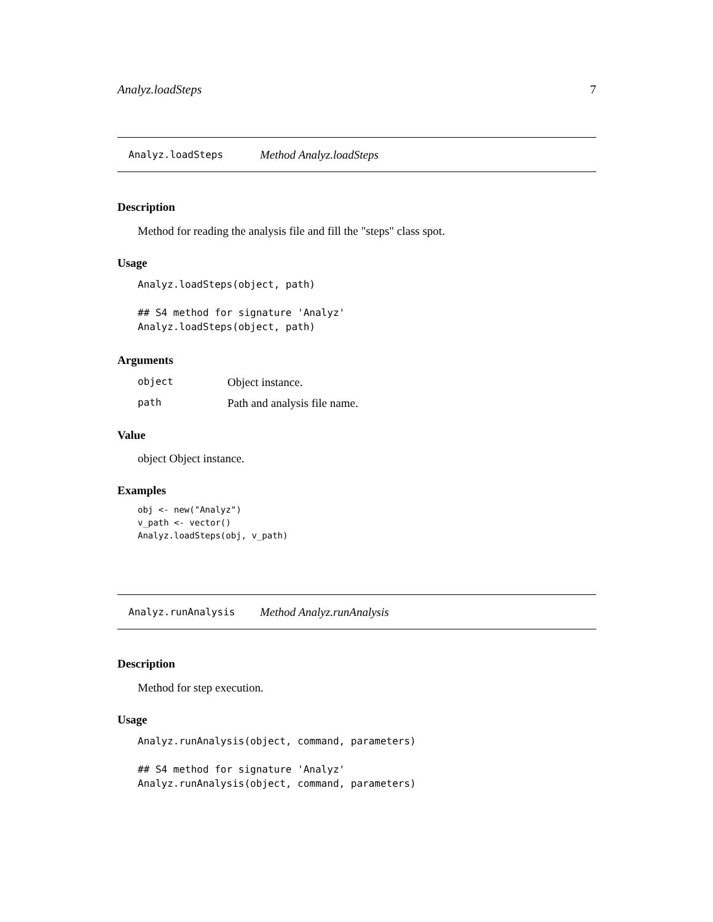Analyz.loadSteps 7
Analyz.loadSteps Method Analyz.loadSteps
Description
Method for reading the analysis file and fill the "steps" class spot.
Usage
Analyz.loadSteps(object, path)

## S4 method for signature 'Analyz'
Analyz.loadSteps(object, path)
Arguments
object Object instance.
path Path and analysis file name.
Value
object Object instance.
Examples
obj <- new("Analyz")
v_path <- vector()
Analyz.loadSteps(obj, v_path)
Analyz.runAnalysis Method Analyz.runAnalysis
Description
Method for step execution.
Usage
Analyz.runAnalysis(object, command, parameters)

## S4 method for signature 'Analyz'
Analyz.runAnalysis(object, command, parameters)